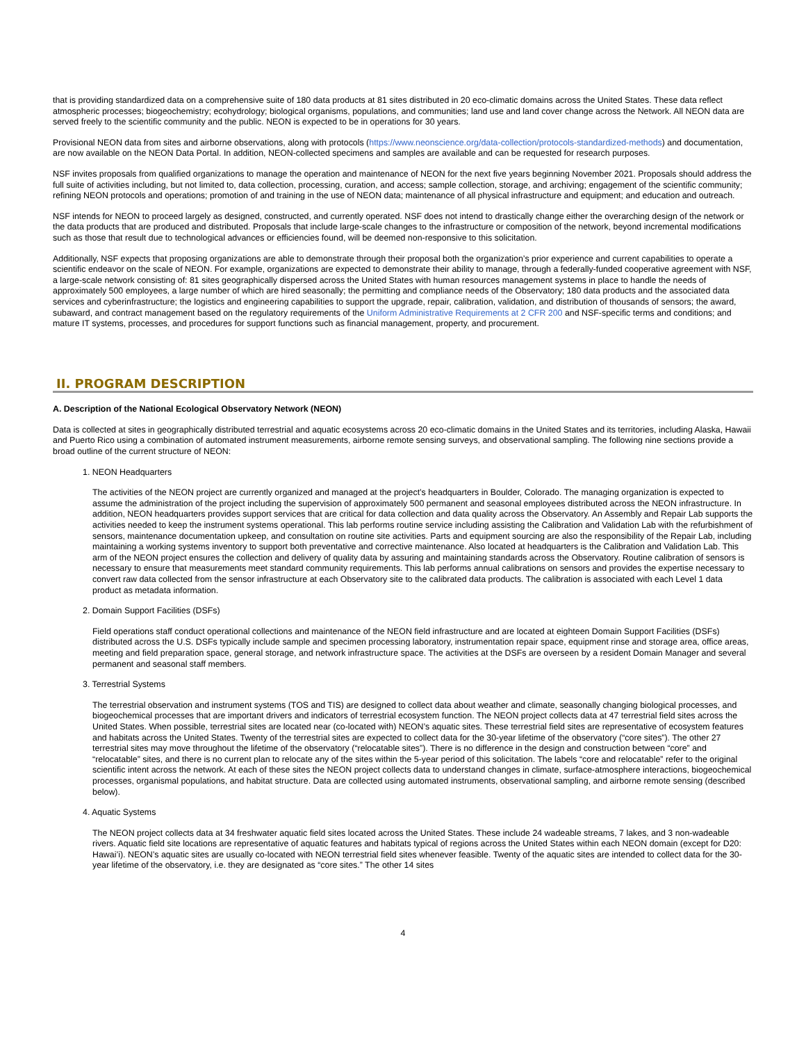that is providing standardized data on a comprehensive suite of 180 data products at 81 sites distributed in 20 eco-climatic domains across the United States. These data reflect atmospheric processes; biogeochemistry; ecohydrology; biological organisms, populations, and communities; land use and land cover change across the Network. All NEON data are served freely to the scientific community and the public. NEON is expected to be in operations for 30 years.
Provisional NEON data from sites and airborne observations, along with protocols (https://www.neonscience.org/data-collection/protocols-standardized-methods) and documentation, are now available on the NEON Data Portal. In addition, NEON-collected specimens and samples are available and can be requested for research purposes.
NSF invites proposals from qualified organizations to manage the operation and maintenance of NEON for the next five years beginning November 2021. Proposals should address the full suite of activities including, but not limited to, data collection, processing, curation, and access; sample collection, storage, and archiving; engagement of the scientific community; refining NEON protocols and operations; promotion of and training in the use of NEON data; maintenance of all physical infrastructure and equipment; and education and outreach.
NSF intends for NEON to proceed largely as designed, constructed, and currently operated. NSF does not intend to drastically change either the overarching design of the network or the data products that are produced and distributed. Proposals that include large-scale changes to the infrastructure or composition of the network, beyond incremental modifications such as those that result due to technological advances or efficiencies found, will be deemed non-responsive to this solicitation.
Additionally, NSF expects that proposing organizations are able to demonstrate through their proposal both the organization’s prior experience and current capabilities to operate a scientific endeavor on the scale of NEON. For example, organizations are expected to demonstrate their ability to manage, through a federally-funded cooperative agreement with NSF, a large-scale network consisting of: 81 sites geographically dispersed across the United States with human resources management systems in place to handle the needs of approximately 500 employees, a large number of which are hired seasonally; the permitting and compliance needs of the Observatory; 180 data products and the associated data services and cyberinfrastructure; the logistics and engineering capabilities to support the upgrade, repair, calibration, validation, and distribution of thousands of sensors; the award, subaward, and contract management based on the regulatory requirements of the Uniform Administrative Requirements at 2 CFR 200 and NSF-specific terms and conditions; and mature IT systems, processes, and procedures for support functions such as financial management, property, and procurement.
II. PROGRAM DESCRIPTION
A. Description of the National Ecological Observatory Network (NEON)
Data is collected at sites in geographically distributed terrestrial and aquatic ecosystems across 20 eco-climatic domains in the United States and its territories, including Alaska, Hawaii and Puerto Rico using a combination of automated instrument measurements, airborne remote sensing surveys, and observational sampling. The following nine sections provide a broad outline of the current structure of NEON:
1. NEON Headquarters
The activities of the NEON project are currently organized and managed at the project’s headquarters in Boulder, Colorado. The managing organization is expected to assume the administration of the project including the supervision of approximately 500 permanent and seasonal employees distributed across the NEON infrastructure. In addition, NEON headquarters provides support services that are critical for data collection and data quality across the Observatory. An Assembly and Repair Lab supports the activities needed to keep the instrument systems operational. This lab performs routine service including assisting the Calibration and Validation Lab with the refurbishment of sensors, maintenance documentation upkeep, and consultation on routine site activities. Parts and equipment sourcing are also the responsibility of the Repair Lab, including maintaining a working systems inventory to support both preventative and corrective maintenance. Also located at headquarters is the Calibration and Validation Lab. This arm of the NEON project ensures the collection and delivery of quality data by assuring and maintaining standards across the Observatory. Routine calibration of sensors is necessary to ensure that measurements meet standard community requirements. This lab performs annual calibrations on sensors and provides the expertise necessary to convert raw data collected from the sensor infrastructure at each Observatory site to the calibrated data products. The calibration is associated with each Level 1 data product as metadata information.
2. Domain Support Facilities (DSFs)
Field operations staff conduct operational collections and maintenance of the NEON field infrastructure and are located at eighteen Domain Support Facilities (DSFs) distributed across the U.S. DSFs typically include sample and specimen processing laboratory, instrumentation repair space, equipment rinse and storage area, office areas, meeting and field preparation space, general storage, and network infrastructure space. The activities at the DSFs are overseen by a resident Domain Manager and several permanent and seasonal staff members.
3. Terrestrial Systems
The terrestrial observation and instrument systems (TOS and TIS) are designed to collect data about weather and climate, seasonally changing biological processes, and biogeochemical processes that are important drivers and indicators of terrestrial ecosystem function. The NEON project collects data at 47 terrestrial field sites across the United States. When possible, terrestrial sites are located near (co-located with) NEON’s aquatic sites. These terrestrial field sites are representative of ecosystem features and habitats across the United States. Twenty of the terrestrial sites are expected to collect data for the 30-year lifetime of the observatory (“core sites”). The other 27 terrestrial sites may move throughout the lifetime of the observatory (“relocatable sites”). There is no difference in the design and construction between “core” and “relocatable” sites, and there is no current plan to relocate any of the sites within the 5-year period of this solicitation. The labels “core and relocatable” refer to the original scientific intent across the network. At each of these sites the NEON project collects data to understand changes in climate, surface-atmosphere interactions, biogeochemical processes, organismal populations, and habitat structure. Data are collected using automated instruments, observational sampling, and airborne remote sensing (described below).
4. Aquatic Systems
The NEON project collects data at 34 freshwater aquatic field sites located across the United States. These include 24 wadeable streams, 7 lakes, and 3 non-wadeable rivers. Aquatic field site locations are representative of aquatic features and habitats typical of regions across the United States within each NEON domain (except for D20: Hawai’i). NEON’s aquatic sites are usually co-located with NEON terrestrial field sites whenever feasible. Twenty of the aquatic sites are intended to collect data for the 30-year lifetime of the observatory, i.e. they are designated as “core sites.” The other 14 sites
4